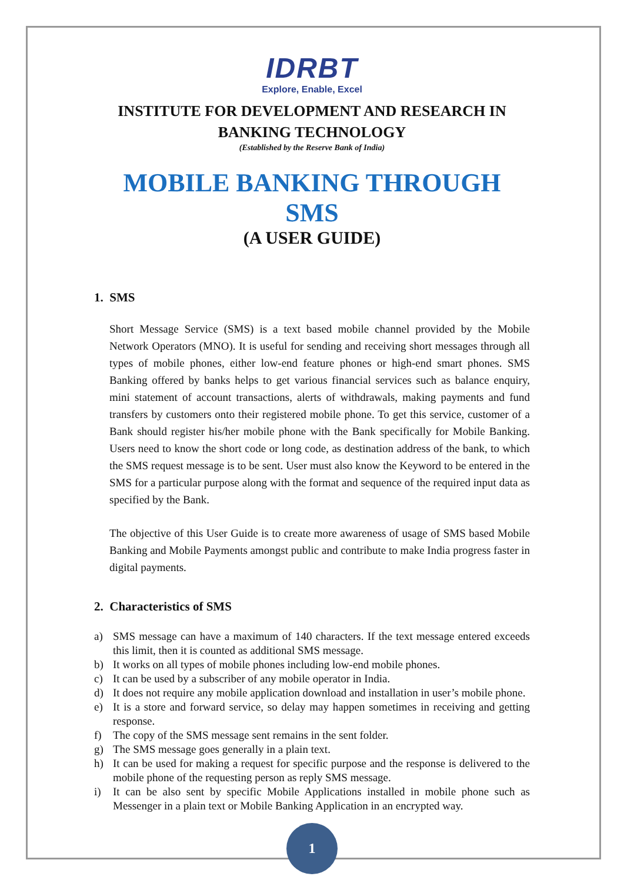IDRBT
Explore, Enable, Excel
INSTITUTE FOR DEVELOPMENT AND RESEARCH IN BANKING TECHNOLOGY
(Established by the Reserve Bank of India)
MOBILE BANKING THROUGH SMS
(A USER GUIDE)
1. SMS
Short Message Service (SMS) is a text based mobile channel provided by the Mobile Network Operators (MNO). It is useful for sending and receiving short messages through all types of mobile phones, either low-end feature phones or high-end smart phones. SMS Banking offered by banks helps to get various financial services such as balance enquiry, mini statement of account transactions, alerts of withdrawals, making payments and fund transfers by customers onto their registered mobile phone. To get this service, customer of a Bank should register his/her mobile phone with the Bank specifically for Mobile Banking. Users need to know the short code or long code, as destination address of the bank, to which the SMS request message is to be sent. User must also know the Keyword to be entered in the SMS for a particular purpose along with the format and sequence of the required input data as specified by the Bank.
The objective of this User Guide is to create more awareness of usage of SMS based Mobile Banking and Mobile Payments amongst public and contribute to make India progress faster in digital payments.
2. Characteristics of SMS
a) SMS message can have a maximum of 140 characters. If the text message entered exceeds this limit, then it is counted as additional SMS message.
b) It works on all types of mobile phones including low-end mobile phones.
c) It can be used by a subscriber of any mobile operator in India.
d) It does not require any mobile application download and installation in user’s mobile phone.
e) It is a store and forward service, so delay may happen sometimes in receiving and getting response.
f) The copy of the SMS message sent remains in the sent folder.
g) The SMS message goes generally in a plain text.
h) It can be used for making a request for specific purpose and the response is delivered to the mobile phone of the requesting person as reply SMS message.
i) It can be also sent by specific Mobile Applications installed in mobile phone such as Messenger in a plain text or Mobile Banking Application in an encrypted way.
1